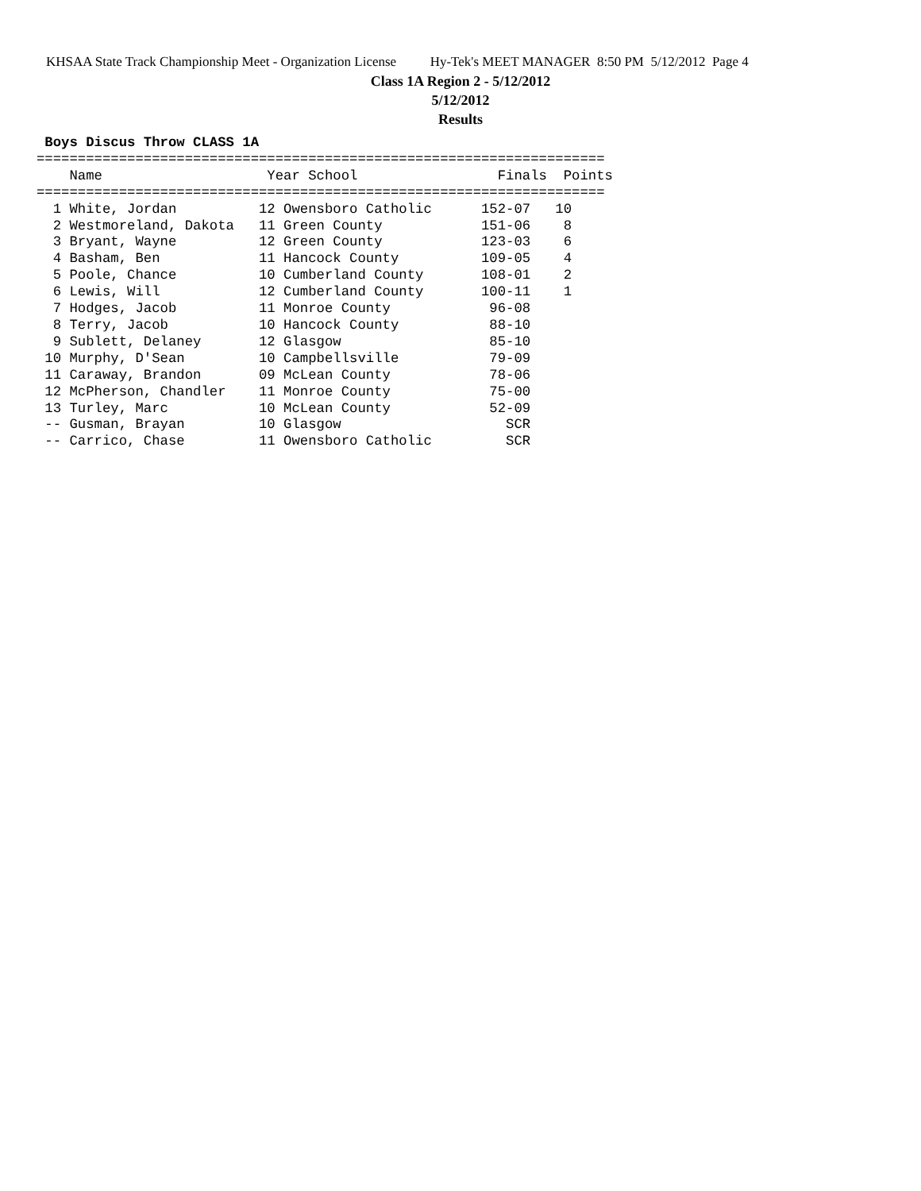KHSAA State Track Championship Meet - Organization License Hy-Tek's MEET MANAGER 8:50 PM 5/12/2012 Page 4
Class 1A Region 2 - 5/12/2012
5/12/2012
Results
 Boys Discus Throw CLASS 1A
=====================================================================
    Name                    Year School                 Finals  Points
=====================================================================
  1 White, Jordan          12 Owensboro Catholic      152-07   10
  2 Westmoreland, Dakota   11 Green County            151-06    8
  3 Bryant, Wayne          12 Green County            123-03    6
  4 Basham, Ben            11 Hancock County          109-05    4
  5 Poole, Chance          10 Cumberland County       108-01    2
  6 Lewis, Will            12 Cumberland County       100-11    1
  7 Hodges, Jacob          11 Monroe County            96-08
  8 Terry, Jacob           10 Hancock County           88-10
  9 Sublett, Delaney       12 Glasgow                  85-10
 10 Murphy, D'Sean         10 Campbellsville           79-09
 11 Caraway, Brandon       09 McLean County            78-06
 12 McPherson, Chandler    11 Monroe County            75-00
 13 Turley, Marc           10 McLean County            52-09
 -- Gusman, Brayan         10 Glasgow                    SCR
 -- Carrico, Chase         11 Owensboro Catholic         SCR